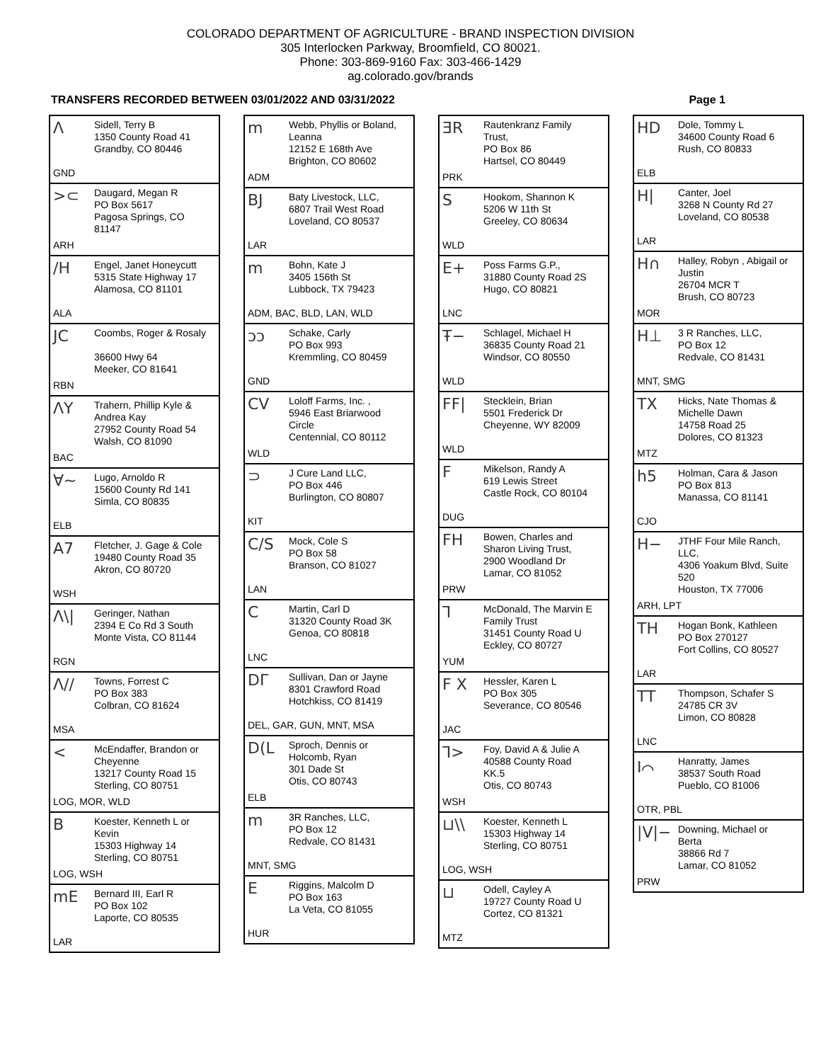COLORADO DEPARTMENT OF AGRICULTURE - BRAND INSPECTION DIVISION
305 Interlocken Parkway, Broomfield, CO 80021.
Phone: 303-869-9160 Fax: 303-466-1429
ag.colorado.gov/brands
TRANSFERS RECORDED BETWEEN 03/01/2022 AND 03/31/2022 Page 1
Λ
Sidell, Terry B
1350 County Road 41
Grandby, CO 80446
GND
>⊂
Daugard, Megan R
PO Box 5617
Pagosa Springs, CO
81147
ARH
/H
Engel, Janet Honeycutt
5315 State Highway 17
Alamosa, CO 81101
ALA
JC
Coombs, Roger & Rosaly
36600 Hwy 64
Meeker, CO 81641
RBN
ΛY
Trahern, Phillip Kyle &
Andrea Kay
27952 County Road 54
Walsh, CO 81090
BAC
∀~
Lugo, Arnoldo R
15600 County Rd 141
Simla, CO 80835
ELB
A7
Fletcher, J. Gage & Cole
19480 County Road 35
Akron, CO 80720
WSH
Λ\|
Geringer, Nathan
2394 E Co Rd 3 South
Monte Vista, CO 81144
RGN
Λ//
Towns, Forrest C
PO Box 383
Colbran, CO 81624
MSA
<
McEndaffer, Brandon or
Cheyenne
13217 County Road 15
Sterling, CO 80751
LOG, MOR, WLD
B
Koester, Kenneth L or
Kevin
15303 Highway 14
Sterling, CO 80751
LOG, WSH
mE
Bernard III, Earl R
PO Box 102
Laporte, CO 80535
LAR
m
Webb, Phyllis or Boland,
Leanna
12152 E 168th Ave
Brighton, CO 80602
ADM
BJ
Baty Livestock, LLC,
6807 Trail West Road
Loveland, CO 80537
LAR
m
Bohn, Kate J
3405 156th St
Lubbock, TX 79423
ADM, BAC, BLD, LAN, WLD
ↄↄ
Schake, Carly
PO Box 993
Kremmling, CO 80459
GND
CV
Loloff Farms, Inc. ,
5946 East Briarwood
Circle
Centennial, CO 80112
WLD
⊃
J Cure Land LLC,
PO Box 446
Burlington, CO 80807
KIT
C/S
Mock, Cole S
PO Box 58
Branson, CO 81027
LAN
C
Martin, Carl D
31320 County Road 3K
Genoa, CO 80818
LNC
DΓ
Sullivan, Dan or Jayne
8301 Crawford Road
Hotchkiss, CO 81419
DEL, GAR, GUN, MNT, MSA
D(L
Sproch, Dennis or
Holcomb, Ryan
301 Dade St
Otis, CO 80743
ELB
m
3R Ranches, LLC,
PO Box 12
Redvale, CO 81431
MNT, SMG
E
Riggins, Malcolm D
PO Box 163
La Veta, CO 81055
HUR
ƎR
Rautenkranz Family
Trust,
PO Box 86
Hartsel, CO 80449
PRK
S
Hookom, Shannon K
5206 W 11th St
Greeley, CO 80634
WLD
E+
Poss Farms G.P.,
31880 County Road 2S
Hugo, CO 80821
LNC
Ŧ−
Schlagel, Michael H
36835 County Road 21
Windsor, CO 80550
WLD
FF|
Stecklein, Brian
5501 Frederick Dr
Cheyenne, WY 82009
WLD
F
Mikelson, Randy A
619 Lewis Street
Castle Rock, CO 80104
DUG
FH
Bowen, Charles and
Sharon Living Trust,
2900 Woodland Dr
Lamar, CO 81052
PRW
⅂
McDonald, The Marvin E
Family Trust
31451 County Road U
Eckley, CO 80727
YUM
F X
Hessler, Karen L
PO Box 305
Severance, CO 80546
JAC
⅂>
Foy, David A & Julie A
40588 County Road
KK.5
Otis, CO 80743
WSH
⊔\\
Koester, Kenneth L
15303 Highway 14
Sterling, CO 80751
LOG, WSH
⊔
Odell, Cayley A
19727 County Road U
Cortez, CO 81321
MTZ
HD
Dole, Tommy L
34600 County Road 6
Rush, CO 80833
ELB
H|
Canter, Joel
3268 N County Rd 27
Loveland, CO 80538
LAR
H∩
Halley, Robyn , Abigail or
Justin
26704 MCR T
Brush, CO 80723
MOR
H⊥
3 R Ranches, LLC,
PO Box 12
Redvale, CO 81431
MNT, SMG
TX
Hicks, Nate Thomas &
Michelle Dawn
14758 Road 25
Dolores, CO 81323
MTZ
h5
Holman, Cara & Jason
PO Box 813
Manassa, CO 81141
CJO
H−
JTHF Four Mile Ranch,
LLC,
4306 Yoakum Blvd, Suite
520
Houston, TX 77006
ARH, LPT
TH
Hogan Bonk, Kathleen
PO Box 270127
Fort Collins, CO 80527
LAR
TT
Thompson, Schafer S
24785 CR 3V
Limon, CO 80828
LNC
I⌒
Hanratty, James
38537 South Road
Pueblo, CO 81006
OTR, PBL
|V|−
Downing, Michael or
Berta
38866 Rd 7
Lamar, CO 81052
PRW